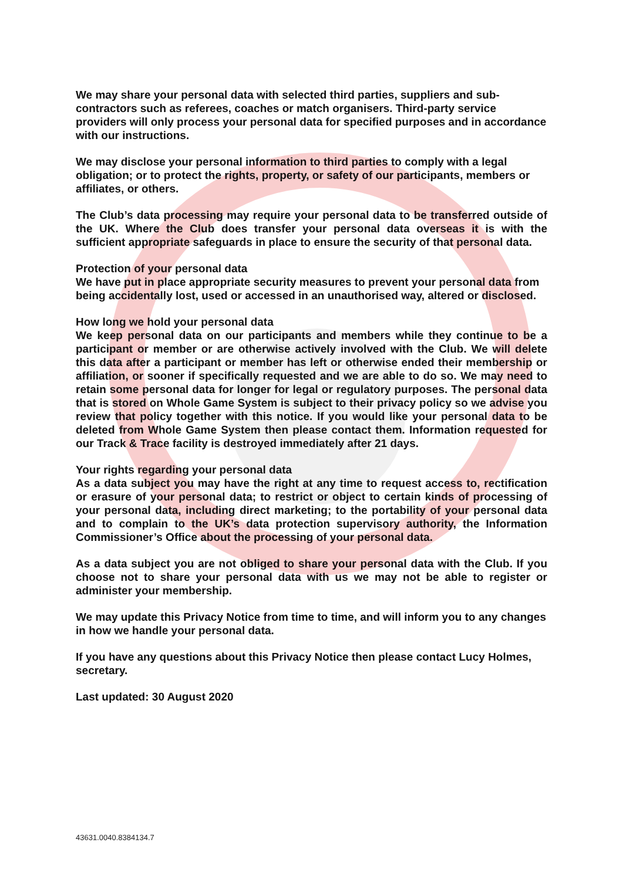We may share your personal data with selected third parties, suppliers and sub-contractors such as referees, coaches or match organisers. Third-party service providers will only process your personal data for specified purposes and in accordance with our instructions.
We may disclose your personal information to third parties to comply with a legal obligation; or to protect the rights, property, or safety of our participants, members or affiliates, or others.
The Club’s data processing may require your personal data to be transferred outside of the UK. Where the Club does transfer your personal data overseas it is with the sufficient appropriate safeguards in place to ensure the security of that personal data.
Protection of your personal data
We have put in place appropriate security measures to prevent your personal data from being accidentally lost, used or accessed in an unauthorised way, altered or disclosed.
How long we hold your personal data
We keep personal data on our participants and members while they continue to be a participant or member or are otherwise actively involved with the Club. We will delete this data after a participant or member has left or otherwise ended their membership or affiliation, or sooner if specifically requested and we are able to do so. We may need to retain some personal data for longer for legal or regulatory purposes. The personal data that is stored on Whole Game System is subject to their privacy policy so we advise you review that policy together with this notice. If you would like your personal data to be deleted from Whole Game System then please contact them. Information requested for our Track & Trace facility is destroyed immediately after 21 days.
Your rights regarding your personal data
As a data subject you may have the right at any time to request access to, rectification or erasure of your personal data; to restrict or object to certain kinds of processing of your personal data, including direct marketing; to the portability of your personal data and to complain to the UK’s data protection supervisory authority, the Information Commissioner’s Office about the processing of your personal data.
As a data subject you are not obliged to share your personal data with the Club. If you choose not to share your personal data with us we may not be able to register or administer your membership.
We may update this Privacy Notice from time to time, and will inform you to any changes in how we handle your personal data.
If you have any questions about this Privacy Notice then please contact Lucy Holmes, secretary.
Last updated: 30 August 2020
43631.0040.8384134.7